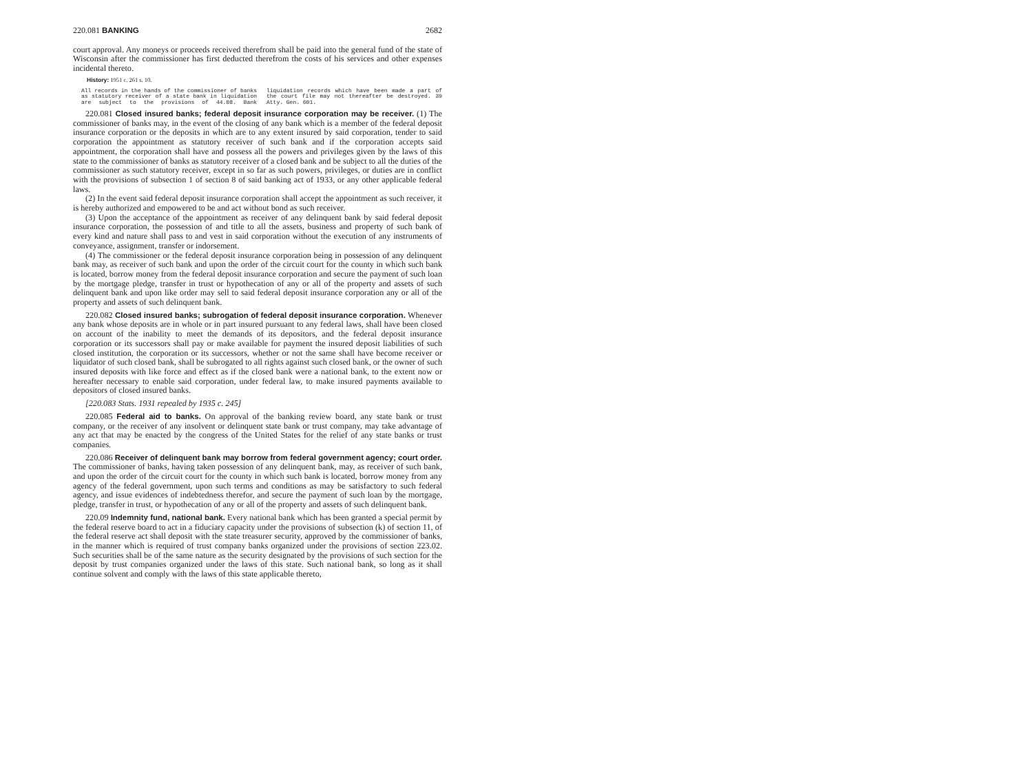220.081 BANKING 2682
court approval. Any moneys or proceeds received therefrom shall be paid into the general fund of the state of Wisconsin after the commissioner has first deducted therefrom the costs of his services and other expenses incidental thereto.
History: 1951 c. 261 s. 10.
All records in the hands of the commissioner of banks as statutory receiver of a state bank in liquidation are subject to the provisions of 44.08. Bank liquidation records which have been made a part of the court file may not thereafter be destroyed. 39 Atty. Gen. 601.
220.081 Closed insured banks; federal deposit insurance corporation may be receiver. (1) The commissioner of banks may, in the event of the closing of any bank which is a member of the federal deposit insurance corporation or the deposits in which are to any extent insured by said corporation, tender to said corporation the appointment as statutory receiver of such bank and if the corporation accepts said appointment, the corporation shall have and possess all the powers and privileges given by the laws of this state to the commissioner of banks as statutory receiver of a closed bank and be subject to all the duties of the commissioner as such statutory receiver, except in so far as such powers, privileges, or duties are in conflict with the provisions of subsection 1 of section 8 of said banking act of 1933, or any other applicable federal laws.
(2) In the event said federal deposit insurance corporation shall accept the appointment as such receiver, it is hereby authorized and empowered to be and act without bond as such receiver.
(3) Upon the acceptance of the appointment as receiver of any delinquent bank by said federal deposit insurance corporation, the possession of and title to all the assets, business and property of such bank of every kind and nature shall pass to and vest in said corporation without the execution of any instruments of conveyance, assignment, transfer or indorsement.
(4) The commissioner or the federal deposit insurance corporation being in possession of any delinquent bank may, as receiver of such bank and upon the order of the circuit court for the county in which such bank is located, borrow money from the federal deposit insurance corporation and secure the payment of such loan by the mortgage pledge, transfer in trust or hypothecation of any or all of the property and assets of such delinquent bank and upon like order may sell to said federal deposit insurance corporation any or all of the property and assets of such delinquent bank.
220.082 Closed insured banks; subrogation of federal deposit insurance corporation. Whenever any bank whose deposits are in whole or in part insured pursuant to any federal laws, shall have been closed on account of the inability to meet the demands of its depositors, and the federal deposit insurance corporation or its successors shall pay or make available for payment the insured deposit liabilities of such closed institution, the corporation or its successors, whether or not the same shall have become receiver or liquidator of such closed bank, shall be subrogated to all rights against such closed bank, or the owner of such insured deposits with like force and effect as if the closed bank were a national bank, to the extent now or hereafter necessary to enable said corporation, under federal law, to make insured payments available to depositors of closed insured banks.
[220.083 Stats. 1931 repealed by 1935 c. 245]
220.085 Federal aid to banks. On approval of the banking review board, any state bank or trust company, or the receiver of any insolvent or delinquent state bank or trust company, may take advantage of any act that may be enacted by the congress of the United States for the relief of any state banks or trust companies.
220.086 Receiver of delinquent bank may borrow from federal government agency; court order. The commissioner of banks, having taken possession of any delinquent bank, may, as receiver of such bank, and upon the order of the circuit court for the county in which such bank is located, borrow money from any agency of the federal government, upon such terms and conditions as may be satisfactory to such federal agency, and issue evidences of indebtedness therefor, and secure the payment of such loan by the mortgage, pledge, transfer in trust, or hypothecation of any or all of the property and assets of such delinquent bank.
220.09 Indemnity fund, national bank. Every national bank which has been granted a special permit by the federal reserve board to act in a fiduciary capacity under the provisions of subsection (k) of section 11, of the federal reserve act shall deposit with the state treasurer security, approved by the commissioner of banks, in the manner which is required of trust company banks organized under the provisions of section 223.02. Such securities shall be of the same nature as the security designated by the provisions of such section for the deposit by trust companies organized under the laws of this state. Such national bank, so long as it shall continue solvent and comply with the laws of this state applicable thereto,